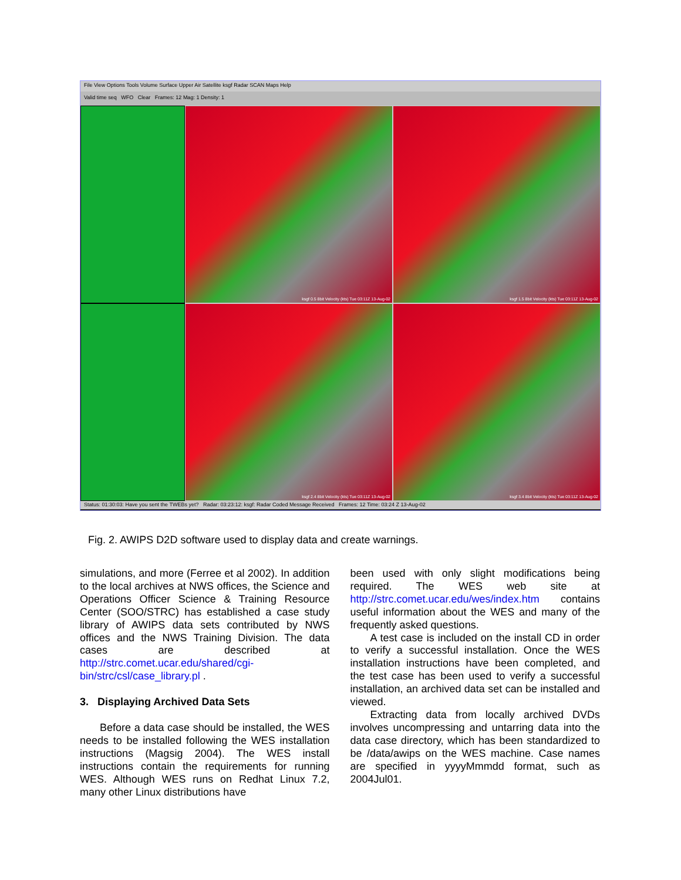File View Options Tools Volume Surface Upper Air Satellite ksgf Radar SCAN Maps Help
Valid time seq WFO Clear Frames: 12 Mag: 1 Density: 1
ksgf 0.5 8bit Velocity (kts) Tue 03:11Z 13-Aug-02
ksgf 1.5 8bit Velocity (kts) Tue 03:11Z 13-Aug-02
ksgf 2.4 8bit Velocity (kts) Tue 03:11Z 13-Aug-02
ksgf 3.4 8bit Velocity (kts) Tue 03:11Z 13-Aug-02
Status: 01:30:03: Have you sent the TWEBs yet? Radar: 03:23:12: ksgf: Radar Coded Message Received Frames: 12 Time: 03:24 Z 13-Aug-02
Fig. 2. AWIPS D2D software used to display data and create warnings.
simulations, and more (Ferree et al 2002). In addition to the local archives at NWS offices, the Science and Operations Officer Science & Training Resource Center (SOO/STRC) has established a case study library of AWIPS data sets contributed by NWS offices and the NWS Training Division. The data cases are described at http://strc.comet.ucar.edu/shared/cgi-bin/strc/csl/case_library.pl .
3. Displaying Archived Data Sets
Before a data case should be installed, the WES needs to be installed following the WES installation instructions (Magsig 2004). The WES install instructions contain the requirements for running WES. Although WES runs on Redhat Linux 7.2, many other Linux distributions have
been used with only slight modifications being required. The WES web site at http://strc.comet.ucar.edu/wes/index.htm contains useful information about the WES and many of the frequently asked questions.
A test case is included on the install CD in order to verify a successful installation. Once the WES installation instructions have been completed, and the test case has been used to verify a successful installation, an archived data set can be installed and viewed.
Extracting data from locally archived DVDs involves uncompressing and untarring data into the data case directory, which has been standardized to be /data/awips on the WES machine. Case names are specified in yyyyMmmdd format, such as 2004Jul01.